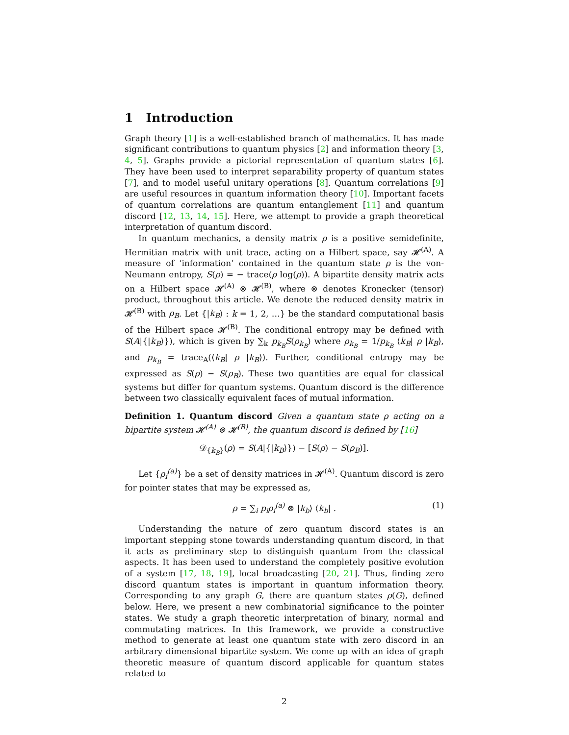1 Introduction
Graph theory [1] is a well-established branch of mathematics. It has made significant contributions to quantum physics [2] and information theory [3, 4, 5]. Graphs provide a pictorial representation of quantum states [6]. They have been used to interpret separability property of quantum states [7], and to model useful unitary operations [8]. Quantum correlations [9] are useful resources in quantum information theory [10]. Important facets of quantum correlations are quantum entanglement [11] and quantum discord [12, 13, 14, 15]. Here, we attempt to provide a graph theoretical interpretation of quantum discord.
In quantum mechanics, a density matrix ρ is a positive semidefinite, Hermitian matrix with unit trace, acting on a Hilbert space, say 𝓗<sup>(A)</sup>. A measure of ‘information’ contained in the quantum state ρ is the von-Neumann entropy, S(ρ) = − trace(ρ log(ρ)). A bipartite density matrix acts on a Hilbert space 𝓗<sup>(A)</sup> ⊗ 𝓗<sup>(B)</sup>, where ⊗ denotes Kronecker (tensor) product, throughout this article. We denote the reduced density matrix in 𝓗<sup>(B)</sup> with ρ<sub>B</sub>. Let {|k<sub>B</sub>⟩ : k = 1, 2, …} be the standard computational basis of the Hilbert space 𝓗<sup>(B)</sup>. The conditional entropy may be defined with S(A|{|k<sub>B</sub>⟩}), which is given by ∑<sub>k</sub> p<sub>k<sub>B</sub></sub>S(ρ<sub>k<sub>B</sub></sub>) where ρ<sub>k<sub>B</sub></sub> = 1/p<sub>k<sub>B</sub></sub> ⟨k<sub>B</sub>| ρ |k<sub>B</sub>⟩, and p<sub>k<sub>B</sub></sub> = trace<sub>A</sub>(⟨k<sub>B</sub>| ρ |k<sub>B</sub>⟩). Further, conditional entropy may be expressed as S(ρ) − S(ρ<sub>B</sub>). These two quantities are equal for classical systems but differ for quantum systems. Quantum discord is the difference between two classically equivalent faces of mutual information.
Definition 1. Quantum discord Given a quantum state ρ acting on a bipartite system 𝓗<sup>(A)</sup> ⊗ 𝓗<sup>(B)</sup>, the quantum discord is defined by [16]
𝒟<sub>{k<sub>B</sub>}</sub>(ρ) = S(A|{|k<sub>B</sub>⟩}) − [S(ρ) − S(ρ<sub>B</sub>)].
Let {ρ<sub>i</sub><sup>(a)</sup>} be a set of density matrices in 𝓗<sup>(A)</sup>. Quantum discord is zero for pointer states that may be expressed as,
ρ = ∑<sub>i</sub> p<sub>i</sub>ρ<sub>i</sub><sup>(a)</sup> ⊗ |k<sub>b</sub>⟩ ⟨k<sub>b</sub>| . (1)
Understanding the nature of zero quantum discord states is an important stepping stone towards understanding quantum discord, in that it acts as preliminary step to distinguish quantum from the classical aspects. It has been used to understand the completely positive evolution of a system [17, 18, 19], local broadcasting [20, 21]. Thus, finding zero discord quantum states is important in quantum information theory. Corresponding to any graph G, there are quantum states ρ(G), defined below. Here, we present a new combinatorial significance to the pointer states. We study a graph theoretic interpretation of binary, normal and commutating matrices. In this framework, we provide a constructive method to generate at least one quantum state with zero discord in an arbitrary dimensional bipartite system. We come up with an idea of graph theoretic measure of quantum discord applicable for quantum states related to
2